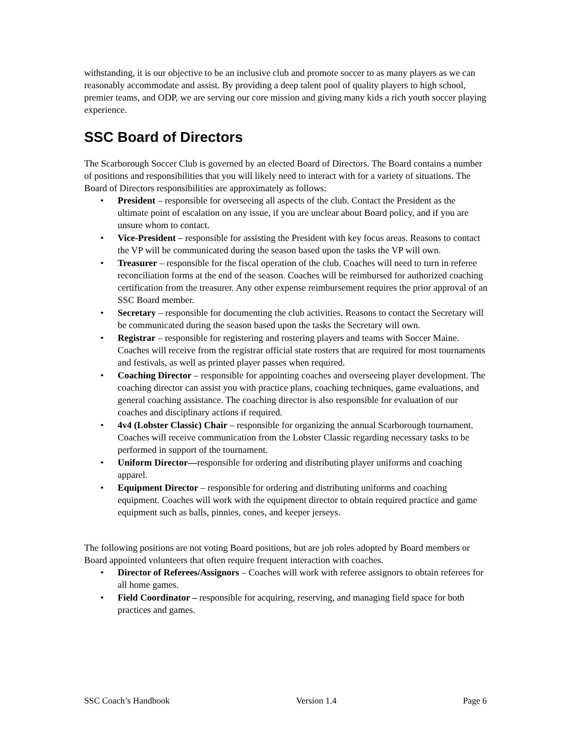withstanding, it is our objective to be an inclusive club and promote soccer to as many players as we can reasonably accommodate and assist. By providing a deep talent pool of quality players to high school, premier teams, and ODP, we are serving our core mission and giving many kids a rich youth soccer playing experience.
SSC Board of Directors
The Scarborough Soccer Club is governed by an elected Board of Directors. The Board contains a number of positions and responsibilities that you will likely need to interact with for a variety of situations. The Board of Directors responsibilities are approximately as follows:
• President – responsible for overseeing all aspects of the club. Contact the President as the ultimate point of escalation on any issue, if you are unclear about Board policy, and if you are unsure whom to contact.
• Vice-President – responsible for assisting the President with key focus areas. Reasons to contact the VP will be communicated during the season based upon the tasks the VP will own.
• Treasurer – responsible for the fiscal operation of the club. Coaches will need to turn in referee reconciliation forms at the end of the season. Coaches will be reimbursed for authorized coaching certification from the treasurer. Any other expense reimbursement requires the prior approval of an SSC Board member.
• Secretary – responsible for documenting the club activities. Reasons to contact the Secretary will be communicated during the season based upon the tasks the Secretary will own.
• Registrar – responsible for registering and rostering players and teams with Soccer Maine. Coaches will receive from the registrar official state rosters that are required for most tournaments and festivals, as well as printed player passes when required.
• Coaching Director – responsible for appointing coaches and overseeing player development. The coaching director can assist you with practice plans, coaching techniques, game evaluations, and general coaching assistance. The coaching director is also responsible for evaluation of our coaches and disciplinary actions if required.
• 4v4 (Lobster Classic) Chair – responsible for organizing the annual Scarborough tournament. Coaches will receive communication from the Lobster Classic regarding necessary tasks to be performed in support of the tournament.
• Uniform Director—responsible for ordering and distributing player uniforms and coaching apparel.
• Equipment Director – responsible for ordering and distributing uniforms and coaching equipment. Coaches will work with the equipment director to obtain required practice and game equipment such as balls, pinnies, cones, and keeper jerseys.
The following positions are not voting Board positions, but are job roles adopted by Board members or Board appointed volunteers that often require frequent interaction with coaches.
• Director of Referees/Assignors – Coaches will work with referee assignors to obtain referees for all home games.
• Field Coordinator – responsible for acquiring, reserving, and managing field space for both practices and games.
SSC Coach’s Handbook Version 1.4 Page 6